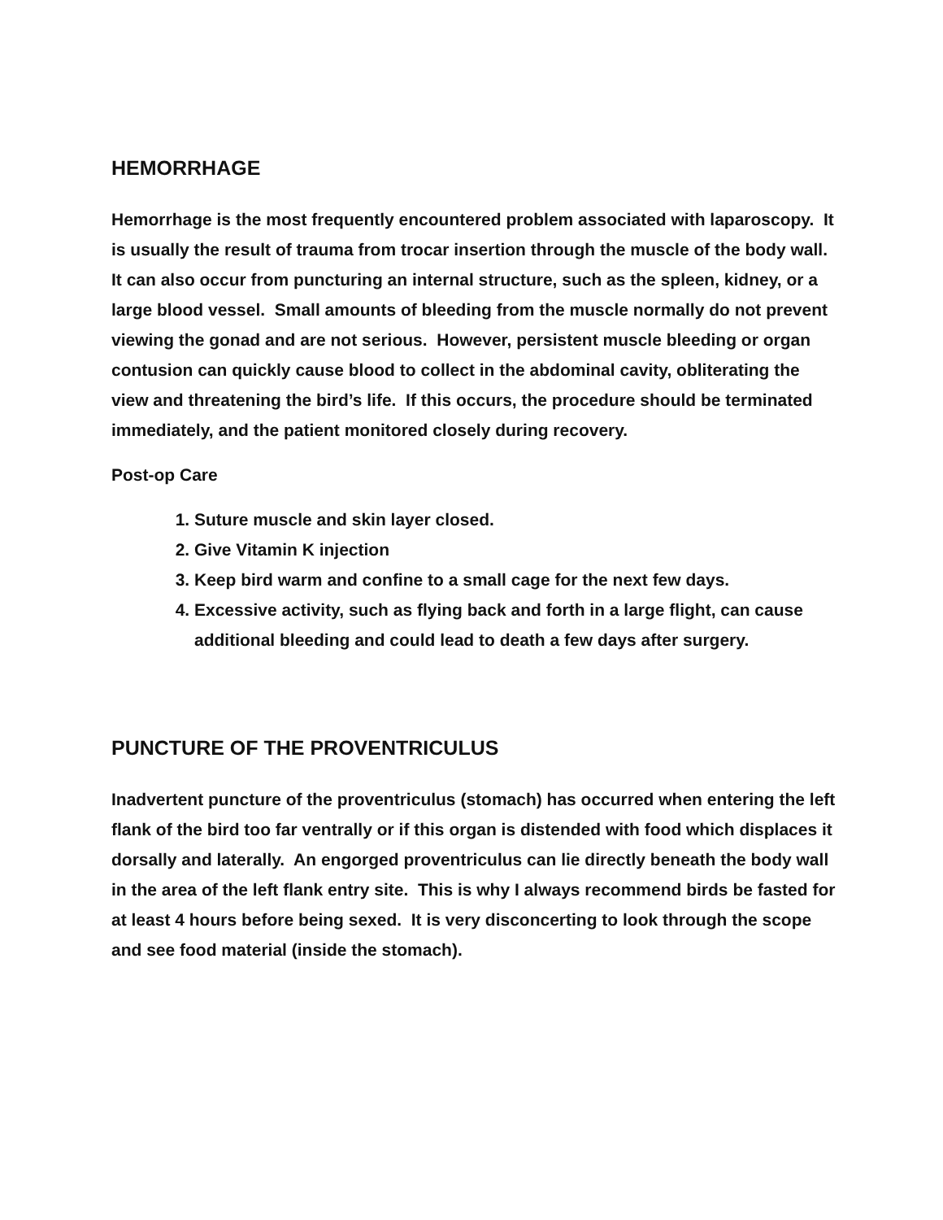HEMORRHAGE
Hemorrhage is the most frequently encountered problem associated with laparoscopy. It is usually the result of trauma from trocar insertion through the muscle of the body wall. It can also occur from puncturing an internal structure, such as the spleen, kidney, or a large blood vessel. Small amounts of bleeding from the muscle normally do not prevent viewing the gonad and are not serious. However, persistent muscle bleeding or organ contusion can quickly cause blood to collect in the abdominal cavity, obliterating the view and threatening the bird’s life. If this occurs, the procedure should be terminated immediately, and the patient monitored closely during recovery.
Post-op Care
1. Suture muscle and skin layer closed.
2. Give Vitamin K injection
3. Keep bird warm and confine to a small cage for the next few days.
4. Excessive activity, such as flying back and forth in a large flight, can cause additional bleeding and could lead to death a few days after surgery.
PUNCTURE OF THE PROVENTRICULUS
Inadvertent puncture of the proventriculus (stomach) has occurred when entering the left flank of the bird too far ventrally or if this organ is distended with food which displaces it dorsally and laterally. An engorged proventriculus can lie directly beneath the body wall in the area of the left flank entry site. This is why I always recommend birds be fasted for at least 4 hours before being sexed. It is very disconcerting to look through the scope and see food material (inside the stomach).